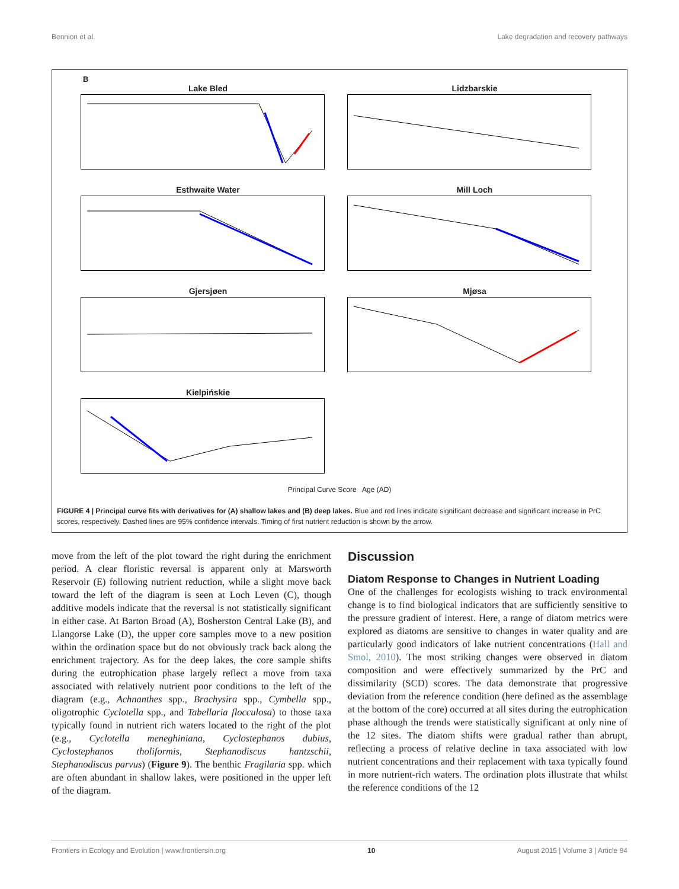Bennion et al. Lake degradation and recovery pathways
B
Lake Bled
Lidzbarskie
Esthwaite Water
Mill Loch
Gjersjøen
Mjøsa
Kielpińskie
Principal Curve Score Age (AD)
FIGURE 4 | Principal curve fits with derivatives for (A) shallow lakes and (B) deep lakes. Blue and red lines indicate significant decrease and significant increase in PrC scores, respectively. Dashed lines are 95% confidence intervals. Timing of first nutrient reduction is shown by the arrow.
move from the left of the plot toward the right during the enrichment period. A clear floristic reversal is apparent only at Marsworth Reservoir (E) following nutrient reduction, while a slight move back toward the left of the diagram is seen at Loch Leven (C), though additive models indicate that the reversal is not statistically significant in either case. At Barton Broad (A), Bosherston Central Lake (B), and Llangorse Lake (D), the upper core samples move to a new position within the ordination space but do not obviously track back along the enrichment trajectory. As for the deep lakes, the core sample shifts during the eutrophication phase largely reflect a move from taxa associated with relatively nutrient poor conditions to the left of the diagram (e.g., Achnanthes spp., Brachysira spp., Cymbella spp., oligotrophic Cyclotella spp., and Tabellaria flocculosa) to those taxa typically found in nutrient rich waters located to the right of the plot (e.g., Cyclotella meneghiniana, Cyclostephanos dubius, Cyclostephanos tholiformis, Stephanodiscus hantzschii, Stephanodiscus parvus) (Figure 9). The benthic Fragilaria spp. which are often abundant in shallow lakes, were positioned in the upper left of the diagram.
Discussion
Diatom Response to Changes in Nutrient Loading
One of the challenges for ecologists wishing to track environmental change is to find biological indicators that are sufficiently sensitive to the pressure gradient of interest. Here, a range of diatom metrics were explored as diatoms are sensitive to changes in water quality and are particularly good indicators of lake nutrient concentrations (Hall and Smol, 2010). The most striking changes were observed in diatom composition and were effectively summarized by the PrC and dissimilarity (SCD) scores. The data demonstrate that progressive deviation from the reference condition (here defined as the assemblage at the bottom of the core) occurred at all sites during the eutrophication phase although the trends were statistically significant at only nine of the 12 sites. The diatom shifts were gradual rather than abrupt, reflecting a process of relative decline in taxa associated with low nutrient concentrations and their replacement with taxa typically found in more nutrient-rich waters. The ordination plots illustrate that whilst the reference conditions of the 12
Frontiers in Ecology and Evolution | www.frontiersin.org 10 August 2015 | Volume 3 | Article 94